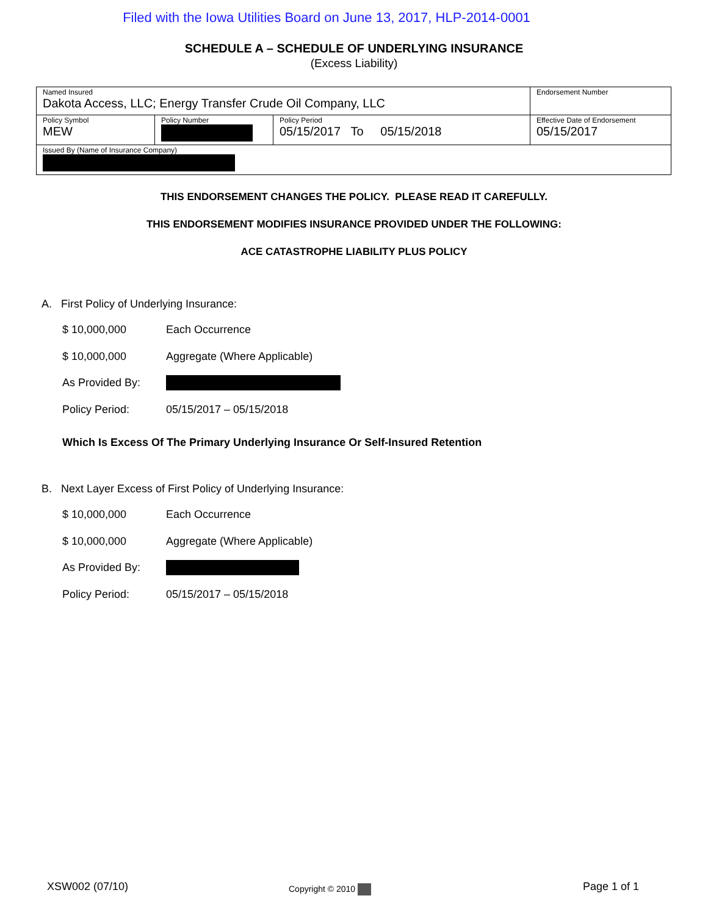Filed with the Iowa Utilities Board on June 13, 2017, HLP-2014-0001
SCHEDULE A – SCHEDULE OF UNDERLYING INSURANCE
(Excess Liability)
| Named Insured Dakota Access, LLC; Energy Transfer Crude Oil Company, LLC | | | Endorsement Number |
| Policy Symbol MEW | Policy Number | Policy Period 05/15/2017 To 05/15/2018 | Effective Date of Endorsement 05/15/2017 |
| Issued By (Name of Insurance Company) | | | |
THIS ENDORSEMENT CHANGES THE POLICY. PLEASE READ IT CAREFULLY.
THIS ENDORSEMENT MODIFIES INSURANCE PROVIDED UNDER THE FOLLOWING:
ACE CATASTROPHE LIABILITY PLUS POLICY
A. First Policy of Underlying Insurance:
$ 10,000,000 Each Occurrence
$ 10,000,000 Aggregate (Where Applicable)
As Provided By:
Policy Period: 05/15/2017 – 05/15/2018
Which Is Excess Of The Primary Underlying Insurance Or Self-Insured Retention
B. Next Layer Excess of First Policy of Underlying Insurance:
$ 10,000,000 Each Occurrence
$ 10,000,000 Aggregate (Where Applicable)
As Provided By:
Policy Period: 05/15/2017 – 05/15/2018
XSW002 (07/10) Copyright © 2010 Page 1 of 1